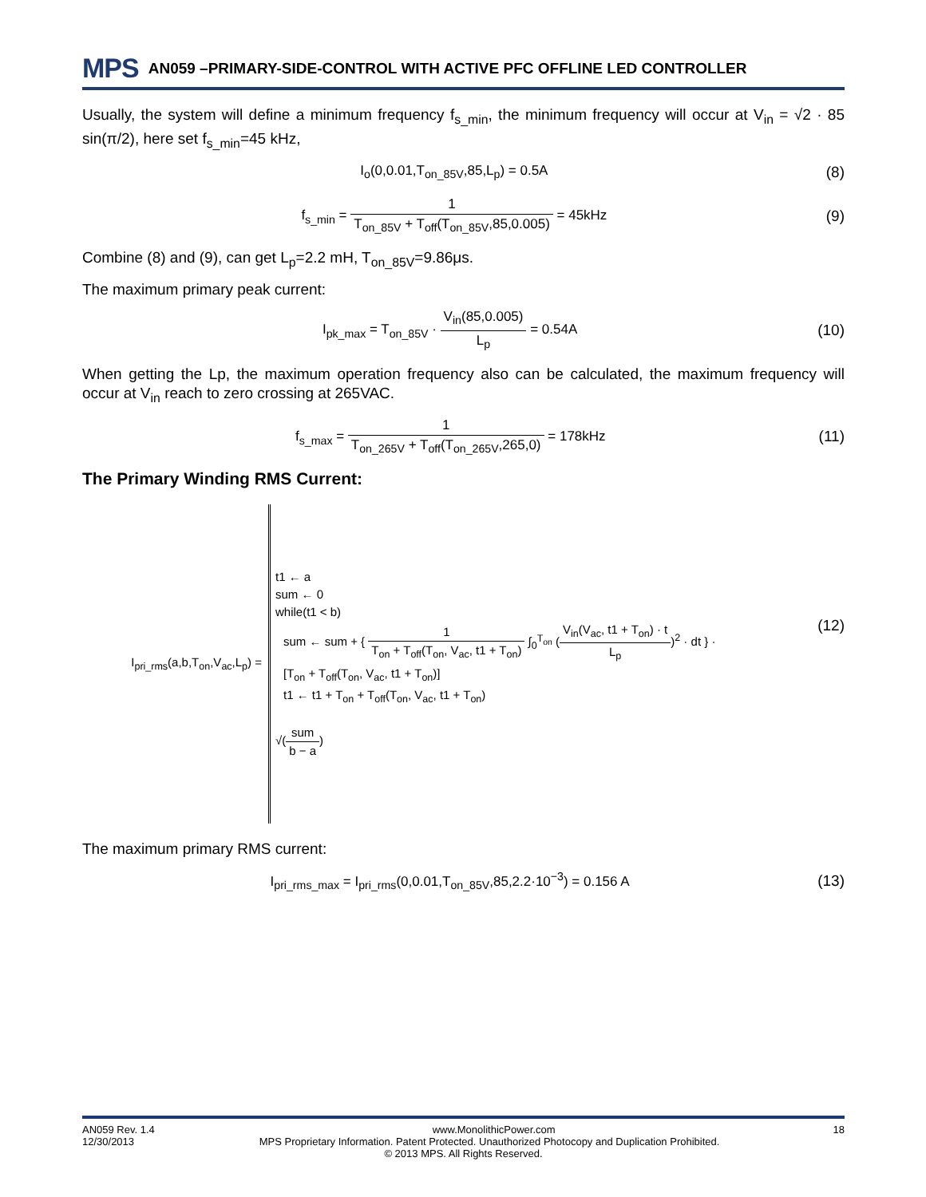MPS AN059 –PRIMARY-SIDE-CONTROL WITH ACTIVE PFC OFFLINE LED CONTROLLER
Usually, the system will define a minimum frequency f<sub>s_min</sub>, the minimum frequency will occur at V<sub>in</sub> = √2 · 85 sin(π/2), here set f<sub>s_min</sub>=45 kHz,
I<sub>o</sub>(0,0.01,T<sub>on_85V</sub>,85,L<sub>p</sub>) = 0.5A (8)
f<sub>s_min</sub> = 1 T<sub>on_85V</sub> + T<sub>off</sub>(T<sub>on_85V</sub>,85,0.005) = 45kHz (9)
Combine (8) and (9), can get L<sub>p</sub>=2.2 mH, T<sub>on_85V</sub>=9.86μs.
The maximum primary peak current:
I<sub>pk_max</sub> = T<sub>on_85V</sub> · V<sub>in</sub>(85,0.005) L<sub>p</sub> = 0.54A (10)
When getting the Lp, the maximum operation frequency also can be calculated, the maximum frequency will occur at V<sub>in</sub> reach to zero crossing at 265VAC.
f<sub>s_max</sub> = 1 T<sub>on_265V</sub> + T<sub>off</sub>(T<sub>on_265V</sub>,265,0) = 178kHz (11)
The Primary Winding RMS Current:
I<sub>pri_rms</sub>(a,b,T<sub>on</sub>,V<sub>ac</sub>,L<sub>p</sub>) =
t1 ← a
sum ← 0
while(t1 < b)
sum ← sum + { 1 T<sub>on</sub> + T<sub>off</sub>(T<sub>on</sub>, V<sub>ac</sub>, t1 + T<sub>on</sub>) ∫<sub>0</sub><sup>T<sub>on</sub></sup> (V<sub>in</sub>(V<sub>ac</sub>, t1 + T<sub>on</sub>) · t L<sub>p</sub>)<sup>2</sup> · dt } ·
[T<sub>on</sub> + T<sub>off</sub>(T<sub>on</sub>, V<sub>ac</sub>, t1 + T<sub>on</sub>)]
t1 ← t1 + T<sub>on</sub> + T<sub>off</sub>(T<sub>on</sub>, V<sub>ac</sub>, t1 + T<sub>on</sub>)
√(sum b − a)
(12)
The maximum primary RMS current:
I<sub>pri_rms_max</sub> = I<sub>pri_rms</sub>(0,0.01,T<sub>on_85V</sub>,85,2.2·10<sup>−3</sup>) = 0.156 A (13)
AN059 Rev. 1.4 www.MonolithicPower.com 18
12/30/2013 MPS Proprietary Information. Patent Protected. Unauthorized Photocopy and Duplication Prohibited.
© 2013 MPS. All Rights Reserved.